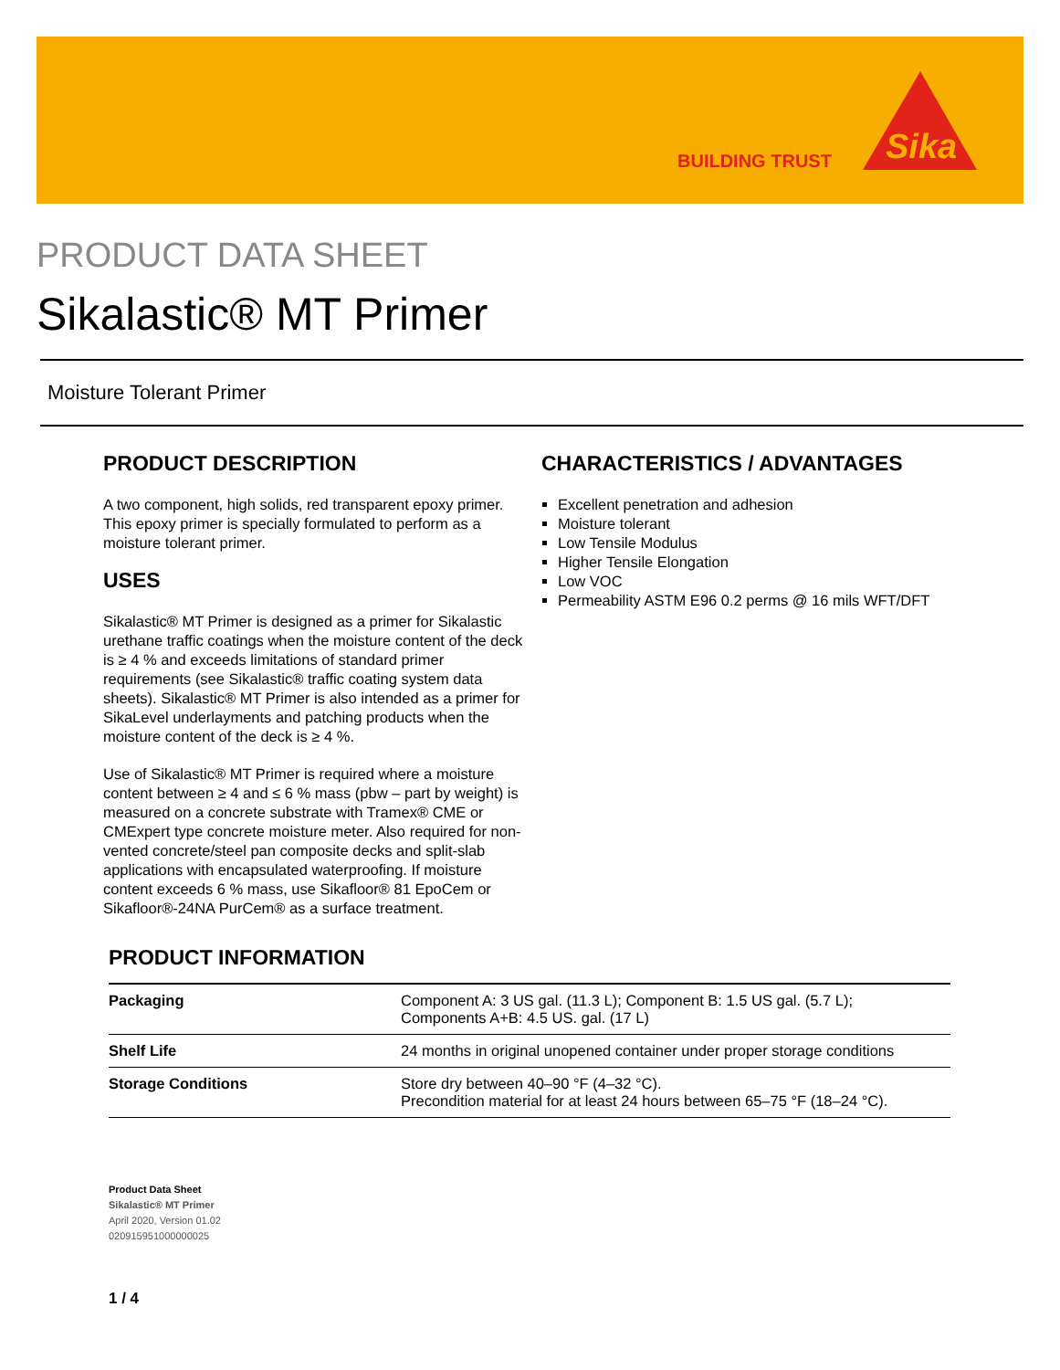BUILDING TRUST
Sika
PRODUCT DATA SHEET
Sikalastic® MT Primer
Moisture Tolerant Primer
PRODUCT DESCRIPTION
A two component, high solids, red transparent epoxy primer. This epoxy primer is specially formulated to perform as a moisture tolerant primer.
USES
Sikalastic® MT Primer is designed as a primer for Sikalastic urethane traffic coatings when the moisture content of the deck is ≥ 4 % and exceeds limitations of standard primer requirements (see Sikalastic® traffic coating system data sheets). Sikalastic® MT Primer is also intended as a primer for SikaLevel underlayments and patching products when the moisture content of the deck is ≥ 4 %.
Use of Sikalastic® MT Primer is required where a moisture content between ≥ 4 and ≤ 6 % mass (pbw – part by weight) is measured on a concrete substrate with Tramex® CME or CMExpert type concrete moisture meter. Also required for non-vented concrete/steel pan composite decks and split-slab applications with encapsulated waterproofing. If moisture content exceeds 6 % mass, use Sikafloor® 81 EpoCem or Sikafloor®-24NA PurCem® as a surface treatment.
CHARACTERISTICS / ADVANTAGES
Excellent penetration and adhesion
Moisture tolerant
Low Tensile Modulus
Higher Tensile Elongation
Low VOC
Permeability ASTM E96 0.2 perms @ 16 mils WFT/DFT
PRODUCT INFORMATION
| Packaging | Component A: 3 US gal. (11.3 L); Component B: 1.5 US gal. (5.7 L); Components A+B: 4.5 US. gal. (17 L) |
| Shelf Life | 24 months in original unopened container under proper storage conditions |
| Storage Conditions | Store dry between 40–90 °F (4–32 °C). Precondition material for at least 24 hours between 65–75 °F (18–24 °C). |
Product Data Sheet
Sikalastic® MT Primer
April 2020, Version 01.02
020915951000000025
1 / 4